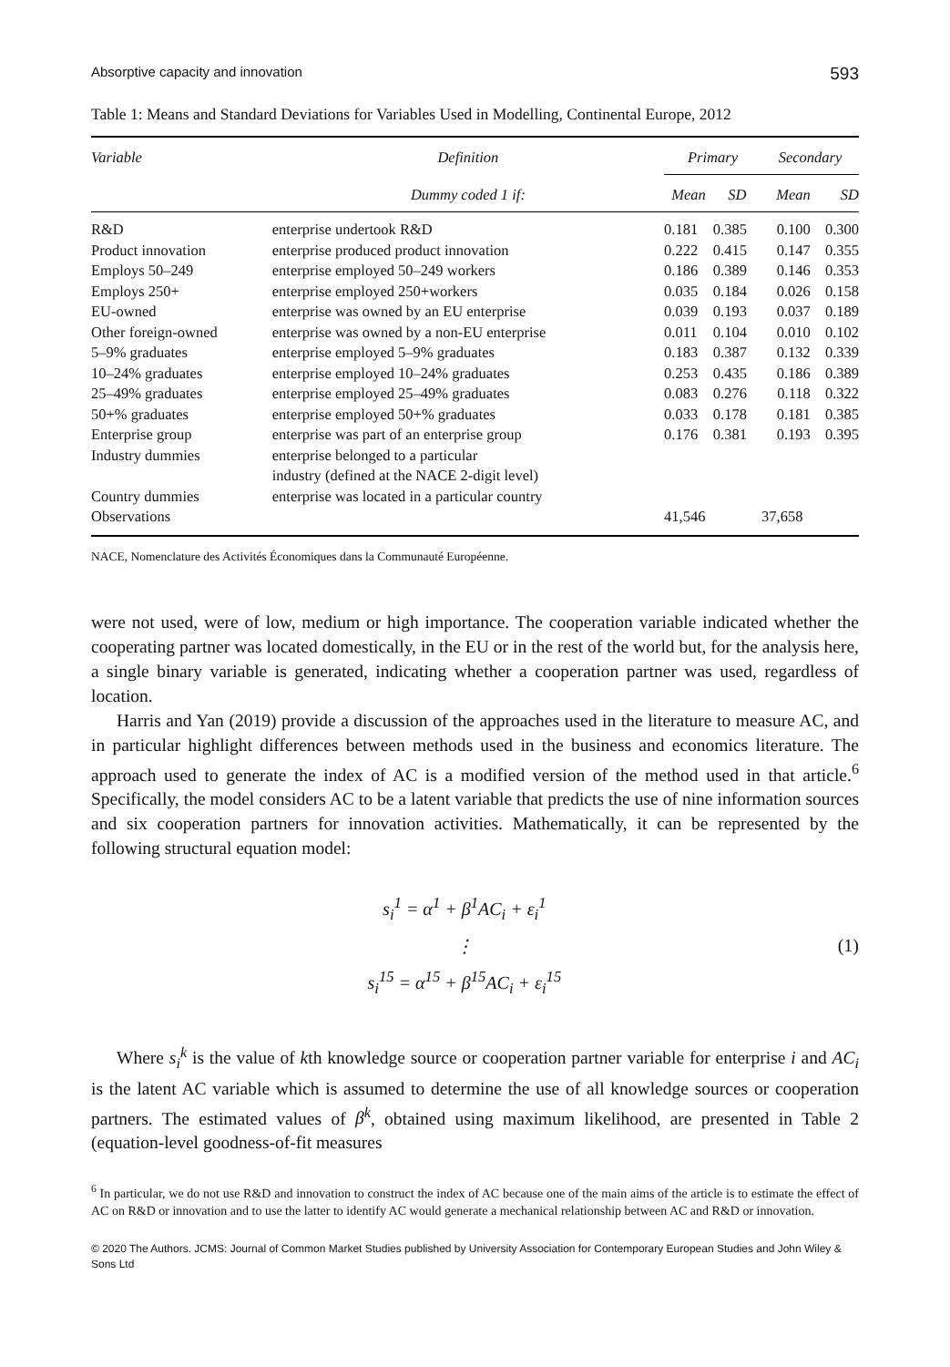Absorptive capacity and innovation 593
Table 1: Means and Standard Deviations for Variables Used in Modelling, Continental Europe, 2012
| Variable | Definition | Primary | | Secondary | |
| --- | --- | --- | --- | --- | --- |
| | Dummy coded 1 if: | Mean | SD | Mean | SD |
| R&D | enterprise undertook R&D | 0.181 | 0.385 | 0.100 | 0.300 |
| Product innovation | enterprise produced product innovation | 0.222 | 0.415 | 0.147 | 0.355 |
| Employs 50–249 | enterprise employed 50–249 workers | 0.186 | 0.389 | 0.146 | 0.353 |
| Employs 250+ | enterprise employed 250+workers | 0.035 | 0.184 | 0.026 | 0.158 |
| EU-owned | enterprise was owned by an EU enterprise | 0.039 | 0.193 | 0.037 | 0.189 |
| Other foreign-owned | enterprise was owned by a non-EU enterprise | 0.011 | 0.104 | 0.010 | 0.102 |
| 5–9% graduates | enterprise employed 5–9% graduates | 0.183 | 0.387 | 0.132 | 0.339 |
| 10–24% graduates | enterprise employed 10–24% graduates | 0.253 | 0.435 | 0.186 | 0.389 |
| 25–49% graduates | enterprise employed 25–49% graduates | 0.083 | 0.276 | 0.118 | 0.322 |
| 50+% graduates | enterprise employed 50+% graduates | 0.033 | 0.178 | 0.181 | 0.385 |
| Enterprise group | enterprise was part of an enterprise group | 0.176 | 0.381 | 0.193 | 0.395 |
| Industry dummies | enterprise belonged to a particular industry (defined at the NACE 2-digit level) | | | | |
| Country dummies | enterprise was located in a particular country | | | | |
| Observations | | 41,546 | | 37,658 | |
NACE, Nomenclature des Activités Économiques dans la Communauté Européenne.
were not used, were of low, medium or high importance. The cooperation variable indicated whether the cooperating partner was located domestically, in the EU or in the rest of the world but, for the analysis here, a single binary variable is generated, indicating whether a cooperation partner was used, regardless of location.
Harris and Yan (2019) provide a discussion of the approaches used in the literature to measure AC, and in particular highlight differences between methods used in the business and economics literature. The approach used to generate the index of AC is a modified version of the method used in that article.<sup>6</sup> Specifically, the model considers AC to be a latent variable that predicts the use of nine information sources and six cooperation partners for innovation activities. Mathematically, it can be represented by the following structural equation model:
s<sub>i</sub><sup>1</sup> = α<sup>1</sup> + β<sup>1</sup>AC<sub>i</sub> + ε<sub>i</sub><sup>1</sup>
⋮
s<sub>i</sub><sup>15</sup> = α<sup>15</sup> + β<sup>15</sup>AC<sub>i</sub> + ε<sub>i</sub><sup>15</sup>
(1)
Where s<sub>i</sub><sup>k</sup> is the value of kth knowledge source or cooperation partner variable for enterprise i and AC<sub>i</sub> is the latent AC variable which is assumed to determine the use of all knowledge sources or cooperation partners. The estimated values of β<sup>k</sup>, obtained using maximum likelihood, are presented in Table 2 (equation-level goodness-of-fit measures
<sup>6</sup> In particular, we do not use R&D and innovation to construct the index of AC because one of the main aims of the article is to estimate the effect of AC on R&D or innovation and to use the latter to identify AC would generate a mechanical relationship between AC and R&D or innovation.
© 2020 The Authors. JCMS: Journal of Common Market Studies published by University Association for Contemporary European Studies and John Wiley & Sons Ltd